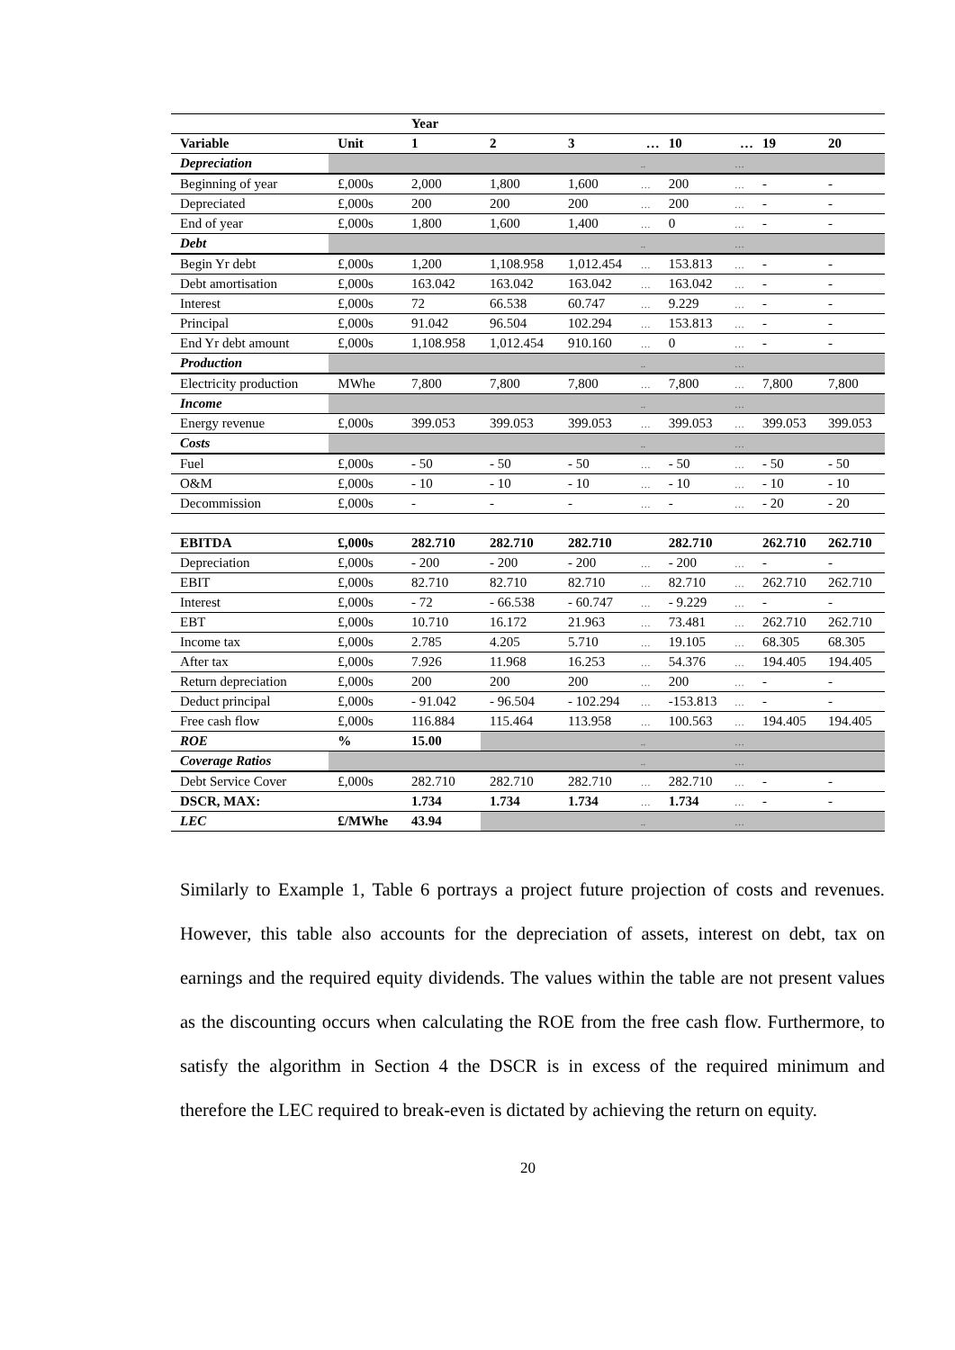| | | Year | | | | | | | |
| --- | --- | --- | --- | --- | --- | --- | --- | --- | --- |
| Variable | Unit | 1 | 2 | 3 | … | 10 | … | 19 | 20 |
| Depreciation | | | | | .. | | … | | |
| Beginning of year | £,000s | 2,000 | 1,800 | 1,600 | … | 200 | … | - | - |
| Depreciated | £,000s | 200 | 200 | 200 | … | 200 | … | - | - |
| End of year | £,000s | 1,800 | 1,600 | 1,400 | … | 0 | … | - | - |
| Debt | | | | | .. | | … | | |
| Begin Yr debt | £,000s | 1,200 | 1,108.958 | 1,012.454 | … | 153.813 | … | - | - |
| Debt amortisation | £,000s | 163.042 | 163.042 | 163.042 | … | 163.042 | … | - | - |
| Interest | £,000s | 72 | 66.538 | 60.747 | … | 9.229 | … | - | - |
| Principal | £,000s | 91.042 | 96.504 | 102.294 | … | 153.813 | … | - | - |
| End Yr debt amount | £,000s | 1,108.958 | 1,012.454 | 910.160 | … | 0 | … | - | - |
| Production | | | | | .. | | … | | |
| Electricity production | MWhe | 7,800 | 7,800 | 7,800 | … | 7,800 | … | 7,800 | 7,800 |
| Income | | | | | .. | | … | | |
| Energy revenue | £,000s | 399.053 | 399.053 | 399.053 | … | 399.053 | … | 399.053 | 399.053 |
| Costs | | | | | .. | | … | | |
| Fuel | £,000s | - 50 | - 50 | - 50 | … | - 50 | … | - 50 | - 50 |
| O&M | £,000s | - 10 | - 10 | - 10 | … | - 10 | … | - 10 | - 10 |
| Decommission | £,000s | - | - | - | … | - | … | - 20 | - 20 |
| EBITDA | £,000s | 282.710 | 282.710 | 282.710 | | 282.710 | | 262.710 | 262.710 |
| Depreciation | £,000s | - 200 | - 200 | - 200 | … | - 200 | … | - | - |
| EBIT | £,000s | 82.710 | 82.710 | 82.710 | … | 82.710 | … | 262.710 | 262.710 |
| Interest | £,000s | - 72 | - 66.538 | - 60.747 | … | - 9.229 | … | - | - |
| EBT | £,000s | 10.710 | 16.172 | 21.963 | … | 73.481 | … | 262.710 | 262.710 |
| Income tax | £,000s | 2.785 | 4.205 | 5.710 | … | 19.105 | … | 68.305 | 68.305 |
| After tax | £,000s | 7.926 | 11.968 | 16.253 | … | 54.376 | … | 194.405 | 194.405 |
| Return depreciation | £,000s | 200 | 200 | 200 | … | 200 | … | - | - |
| Deduct principal | £,000s | - 91.042 | - 96.504 | - 102.294 | … | -153.813 | … | - | - |
| Free cash flow | £,000s | 116.884 | 115.464 | 113.958 | … | 100.563 | … | 194.405 | 194.405 |
| ROE | % | 15.00 | | | .. | | … | | |
| Coverage Ratios | | | | | .. | | … | | |
| Debt Service Cover | £,000s | 282.710 | 282.710 | 282.710 | … | 282.710 | … | - | - |
| DSCR, MAX: | | 1.734 | 1.734 | 1.734 | … | 1.734 | … | - | - |
| LEC | £/MWhe | 43.94 | | | .. | | … | | |
Similarly to Example 1, Table 6 portrays a project future projection of costs and revenues. However, this table also accounts for the depreciation of assets, interest on debt, tax on earnings and the required equity dividends. The values within the table are not present values as the discounting occurs when calculating the ROE from the free cash flow. Furthermore, to satisfy the algorithm in Section 4 the DSCR is in excess of the required minimum and therefore the LEC required to break-even is dictated by achieving the return on equity.
20